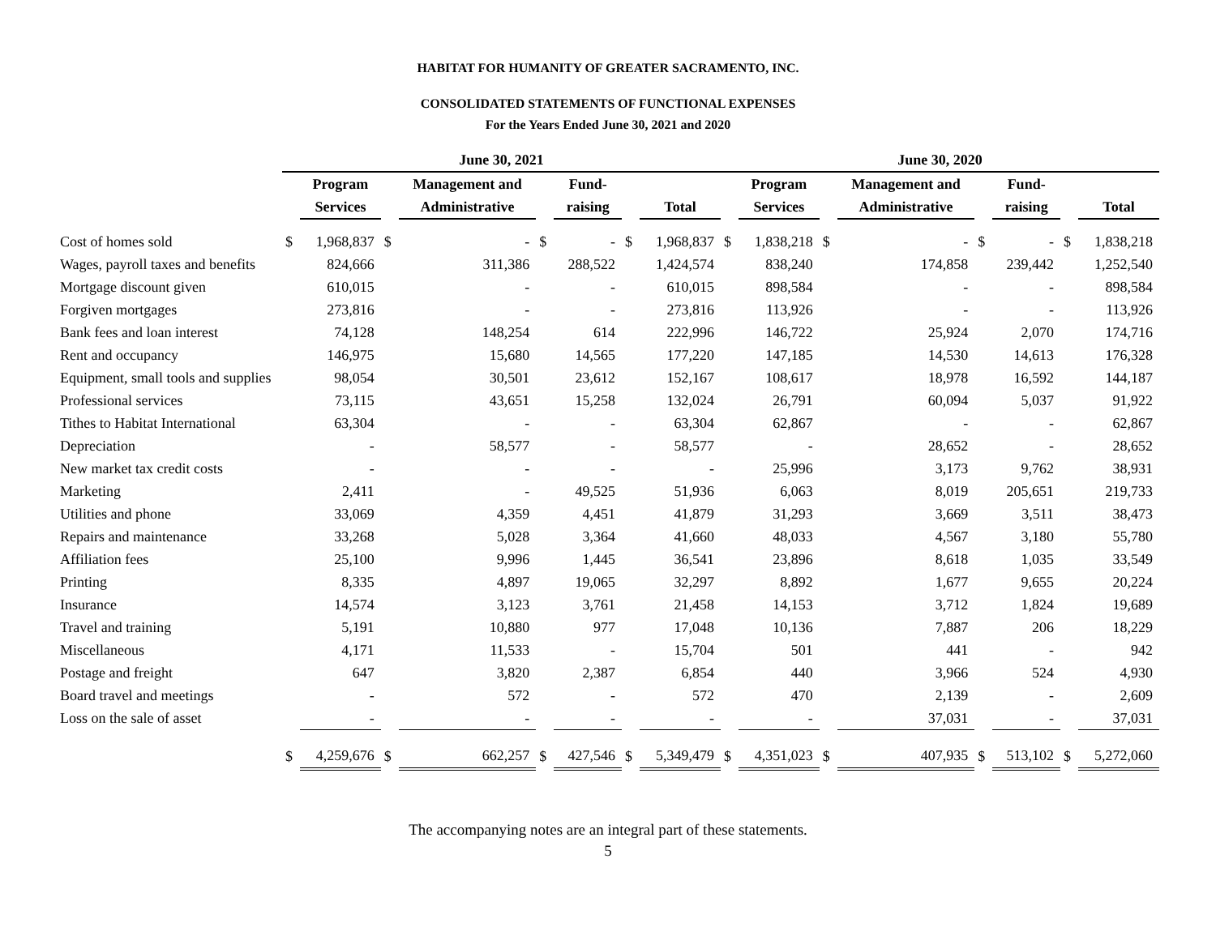HABITAT FOR HUMANITY OF GREATER SACRAMENTO, INC.
CONSOLIDATED STATEMENTS OF FUNCTIONAL EXPENSES
For the Years Ended June 30, 2021 and 2020
| | June 30, 2021 | | | | | | | | June 30, 2020 | | | | | | | |
| --- | --- | --- | --- | --- | --- | --- | --- | --- | --- | --- | --- | --- | --- | --- | --- | --- |
| | | Program | | Management and | | Fund- | | | | Program | | Management and | | Fund- | | |
| | | Services | | Administrative | | raising | | Total | | Services | | Administrative | | raising | | Total |
| Cost of homes sold | $ | 1,968,837 | $ | - | $ | - | $ | 1,968,837 | $ | 1,838,218 | $ | - | $ | - | $ | 1,838,218 |
| Wages, payroll taxes and benefits | | 824,666 | | 311,386 | | 288,522 | | 1,424,574 | | 838,240 | | 174,858 | | 239,442 | | 1,252,540 |
| Mortgage discount given | | 610,015 | | - | | - | | 610,015 | | 898,584 | | - | | - | | 898,584 |
| Forgiven mortgages | | 273,816 | | - | | - | | 273,816 | | 113,926 | | - | | - | | 113,926 |
| Bank fees and loan interest | | 74,128 | | 148,254 | | 614 | | 222,996 | | 146,722 | | 25,924 | | 2,070 | | 174,716 |
| Rent and occupancy | | 146,975 | | 15,680 | | 14,565 | | 177,220 | | 147,185 | | 14,530 | | 14,613 | | 176,328 |
| Equipment, small tools and supplies | | 98,054 | | 30,501 | | 23,612 | | 152,167 | | 108,617 | | 18,978 | | 16,592 | | 144,187 |
| Professional services | | 73,115 | | 43,651 | | 15,258 | | 132,024 | | 26,791 | | 60,094 | | 5,037 | | 91,922 |
| Tithes to Habitat International | | 63,304 | | - | | - | | 63,304 | | 62,867 | | - | | - | | 62,867 |
| Depreciation | | - | | 58,577 | | - | | 58,577 | | - | | 28,652 | | - | | 28,652 |
| New market tax credit costs | | - | | - | | - | | - | | 25,996 | | 3,173 | | 9,762 | | 38,931 |
| Marketing | | 2,411 | | - | | 49,525 | | 51,936 | | 6,063 | | 8,019 | | 205,651 | | 219,733 |
| Utilities and phone | | 33,069 | | 4,359 | | 4,451 | | 41,879 | | 31,293 | | 3,669 | | 3,511 | | 38,473 |
| Repairs and maintenance | | 33,268 | | 5,028 | | 3,364 | | 41,660 | | 48,033 | | 4,567 | | 3,180 | | 55,780 |
| Affiliation fees | | 25,100 | | 9,996 | | 1,445 | | 36,541 | | 23,896 | | 8,618 | | 1,035 | | 33,549 |
| Printing | | 8,335 | | 4,897 | | 19,065 | | 32,297 | | 8,892 | | 1,677 | | 9,655 | | 20,224 |
| Insurance | | 14,574 | | 3,123 | | 3,761 | | 21,458 | | 14,153 | | 3,712 | | 1,824 | | 19,689 |
| Travel and training | | 5,191 | | 10,880 | | 977 | | 17,048 | | 10,136 | | 7,887 | | 206 | | 18,229 |
| Miscellaneous | | 4,171 | | 11,533 | | - | | 15,704 | | 501 | | 441 | | - | | 942 |
| Postage and freight | | 647 | | 3,820 | | 2,387 | | 6,854 | | 440 | | 3,966 | | 524 | | 4,930 |
| Board travel and meetings | | - | | 572 | | - | | 572 | | 470 | | 2,139 | | - | | 2,609 |
| Loss on the sale of asset | | - | | - | | - | | - | | - | | 37,031 | | - | | 37,031 |
| | $ | 4,259,676 | $ | 662,257 | $ | 427,546 | $ | 5,349,479 | $ | 4,351,023 | $ | 407,935 | $ | 513,102 | $ | 5,272,060 |
The accompanying notes are an integral part of these statements.
5